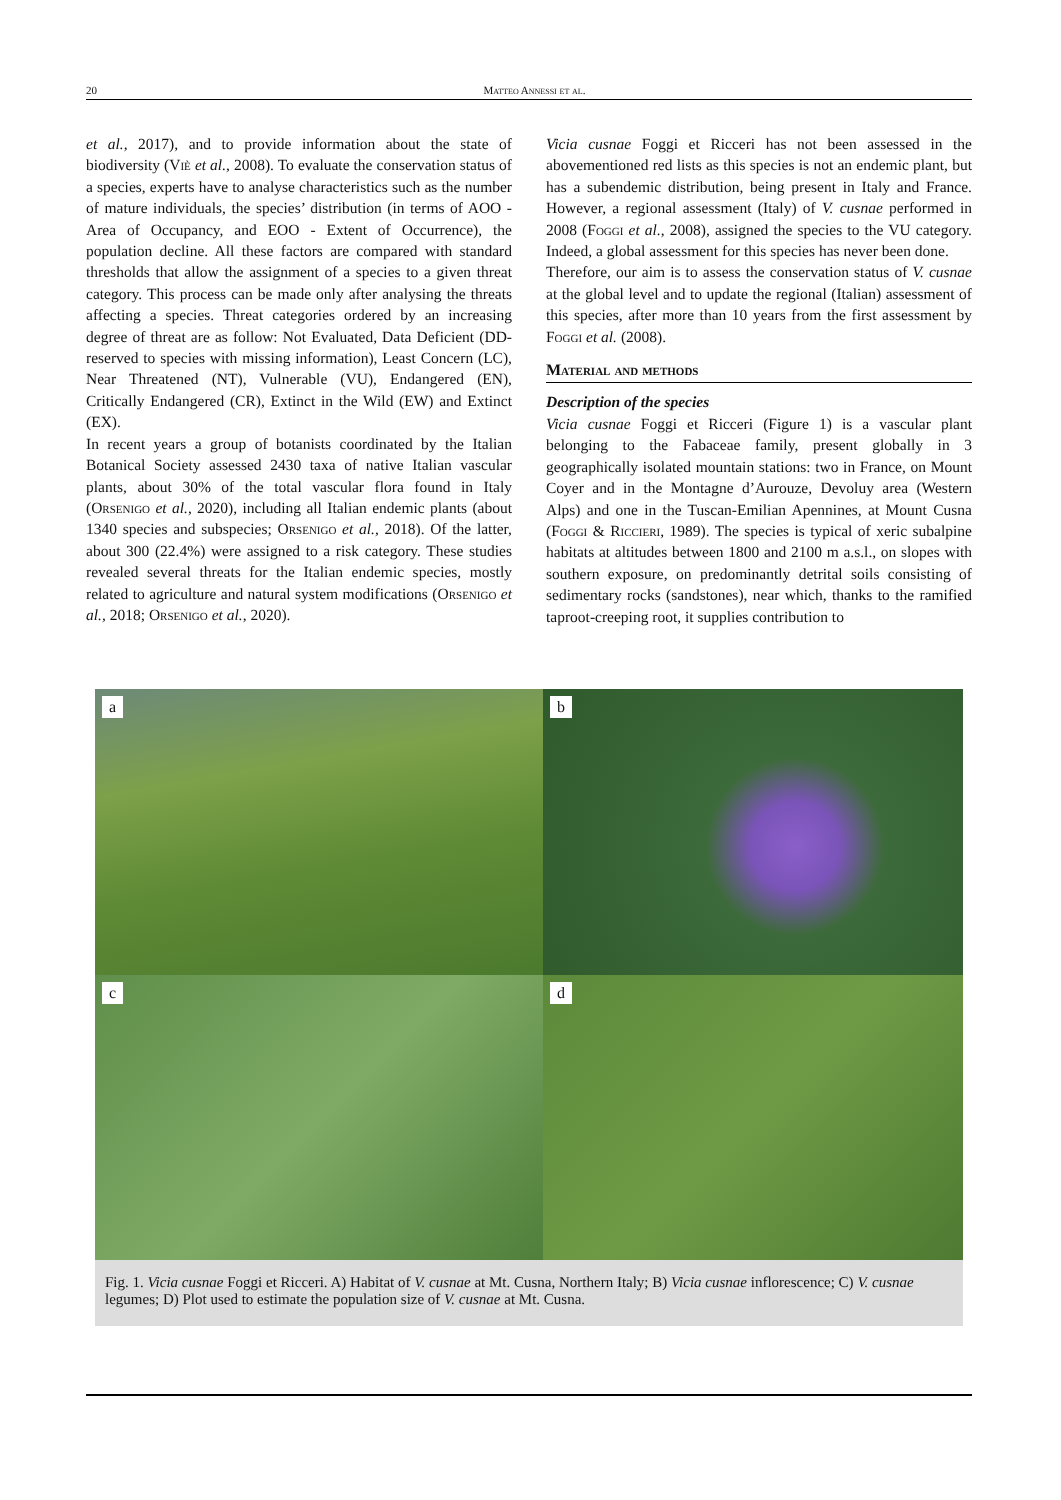20 Matteo Annessi et al.
et al., 2017), and to provide information about the state of biodiversity (Viè et al., 2008). To evaluate the conservation status of a species, experts have to analyse characteristics such as the number of mature individuals, the species’ distribution (in terms of AOO - Area of Occupancy, and EOO - Extent of Occurrence), the population decline. All these factors are compared with standard thresholds that allow the assignment of a species to a given threat category. This process can be made only after analysing the threats affecting a species. Threat categories ordered by an increasing degree of threat are as follow: Not Evaluated, Data Deficient (DD-reserved to species with missing information), Least Concern (LC), Near Threatened (NT), Vulnerable (VU), Endangered (EN), Critically Endangered (CR), Extinct in the Wild (EW) and Extinct (EX).
In recent years a group of botanists coordinated by the Italian Botanical Society assessed 2430 taxa of native Italian vascular plants, about 30% of the total vascular flora found in Italy (Orsenigo et al., 2020), including all Italian endemic plants (about 1340 species and subspecies; Orsenigo et al., 2018). Of the latter, about 300 (22.4%) were assigned to a risk category. These studies revealed several threats for the Italian endemic species, mostly related to agriculture and natural system modifications (Orsenigo et al., 2018; Orsenigo et al., 2020).
Vicia cusnae Foggi et Ricceri has not been assessed in the abovementioned red lists as this species is not an endemic plant, but has a subendemic distribution, being present in Italy and France. However, a regional assessment (Italy) of V. cusnae performed in 2008 (Foggi et al., 2008), assigned the species to the VU category. Indeed, a global assessment for this species has never been done.
Therefore, our aim is to assess the conservation status of V. cusnae at the global level and to update the regional (Italian) assessment of this species, after more than 10 years from the first assessment by Foggi et al. (2008).
Material and methods
Description of the species
Vicia cusnae Foggi et Ricceri (Figure 1) is a vascular plant belonging to the Fabaceae family, present globally in 3 geographically isolated mountain stations: two in France, on Mount Coyer and in the Montagne d’Aurouze, Devoluy area (Western Alps) and one in the Tuscan-Emilian Apennines, at Mount Cusna (Foggi & Riccieri, 1989). The species is typical of xeric subalpine habitats at altitudes between 1800 and 2100 m a.s.l., on slopes with southern exposure, on predominantly detrital soils consisting of sedimentary rocks (sandstones), near which, thanks to the ramified taproot-creeping root, it supplies contribution to
a
b
c
d
Fig. 1. Vicia cusnae Foggi et Ricceri. A) Habitat of V. cusnae at Mt. Cusna, Northern Italy; B) Vicia cusnae inflorescence; C) V. cusnae legumes; D) Plot used to estimate the population size of V. cusnae at Mt. Cusna.